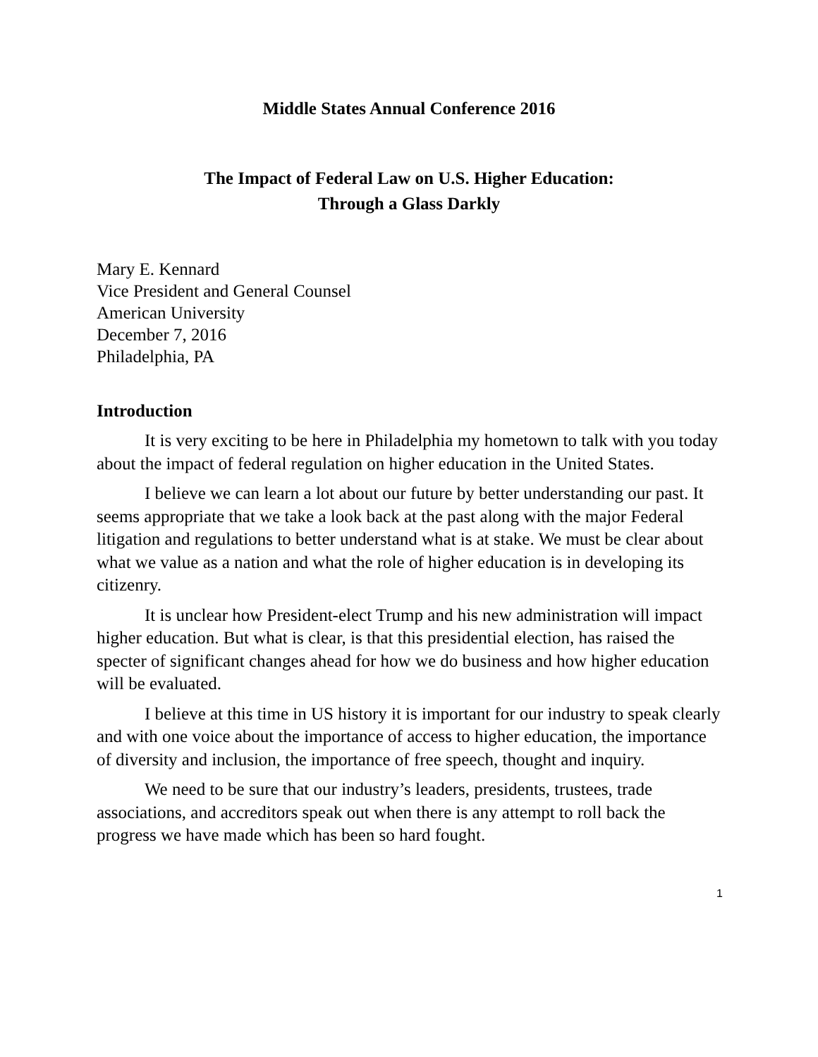Middle States Annual Conference 2016
The Impact of Federal Law on U.S. Higher Education:
Through a Glass Darkly
Mary E. Kennard
Vice President and General Counsel
American University
December 7, 2016
Philadelphia, PA
Introduction
It is very exciting to be here in Philadelphia my hometown to talk with you today about the impact of federal regulation on higher education in the United States.
I believe we can learn a lot about our future by better understanding our past. It seems appropriate that we take a look back at the past along with the major Federal litigation and regulations to better understand what is at stake. We must be clear about what we value as a nation and what the role of higher education is in developing its citizenry.
It is unclear how President-elect Trump and his new administration will impact higher education. But what is clear, is that this presidential election, has raised the specter of significant changes ahead for how we do business and how higher education will be evaluated.
I believe at this time in US history it is important for our industry to speak clearly and with one voice about the importance of access to higher education, the importance of diversity and inclusion, the importance of free speech, thought and inquiry.
We need to be sure that our industry’s leaders, presidents, trustees, trade associations, and accreditors speak out when there is any attempt to roll back the progress we have made which has been so hard fought.
1